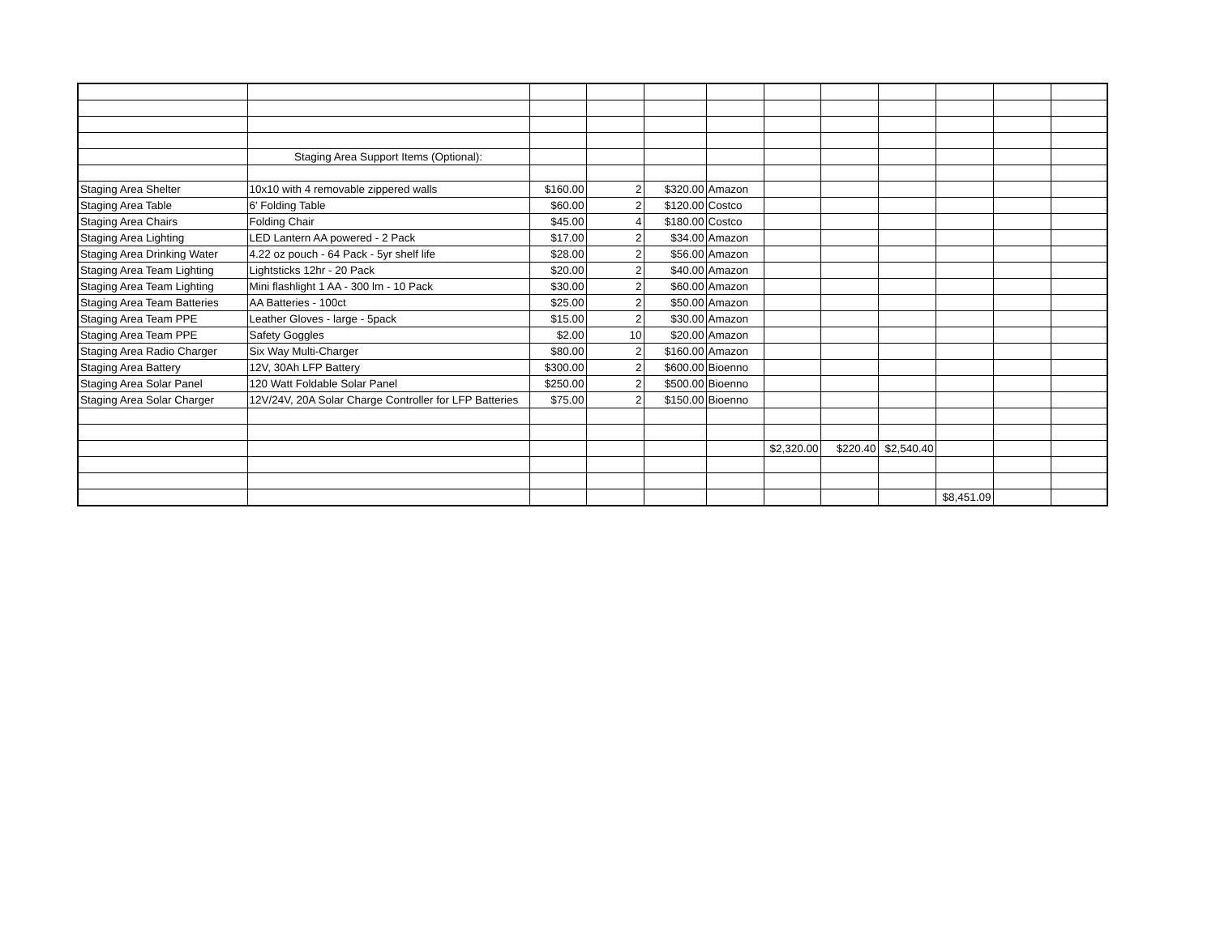| | Staging Area Support Items (Optional): | | | | | | | | | | |
| Staging Area Shelter | 10x10 with 4 removable zippered walls | $160.00 | 2 | $320.00 | Amazon | | | | | | |
| Staging Area Table | 6' Folding Table | $60.00 | 2 | $120.00 | Costco | | | | | | |
| Staging Area Chairs | Folding Chair | $45.00 | 4 | $180.00 | Costco | | | | | | |
| Staging Area Lighting | LED Lantern AA powered - 2 Pack | $17.00 | 2 | $34.00 | Amazon | | | | | | |
| Staging Area Drinking Water | 4.22 oz pouch - 64 Pack - 5yr shelf life | $28.00 | 2 | $56.00 | Amazon | | | | | | |
| Staging Area Team Lighting | Lightsticks 12hr - 20 Pack | $20.00 | 2 | $40.00 | Amazon | | | | | | |
| Staging Area Team Lighting | Mini flashlight 1 AA - 300 lm - 10 Pack | $30.00 | 2 | $60.00 | Amazon | | | | | | |
| Staging Area Team Batteries | AA Batteries - 100ct | $25.00 | 2 | $50.00 | Amazon | | | | | | |
| Staging Area Team PPE | Leather Gloves - large - 5pack | $15.00 | 2 | $30.00 | Amazon | | | | | | |
| Staging Area Team PPE | Safety Goggles | $2.00 | 10 | $20.00 | Amazon | | | | | | |
| Staging Area Radio Charger | Six Way Multi-Charger | $80.00 | 2 | $160.00 | Amazon | | | | | | |
| Staging Area Battery | 12V, 30Ah LFP Battery | $300.00 | 2 | $600.00 | Bioenno | | | | | | |
| Staging Area Solar Panel | 120 Watt Foldable Solar Panel | $250.00 | 2 | $500.00 | Bioenno | | | | | | |
| Staging Area Solar Charger | 12V/24V, 20A Solar Charge Controller for LFP Batteries | $75.00 | 2 | $150.00 | Bioenno | | | | | | |
| | | | | | | $2,320.00 | $220.40 | $2,540.40 | | | |
| | | | | | | | | | $8,451.09 | | |